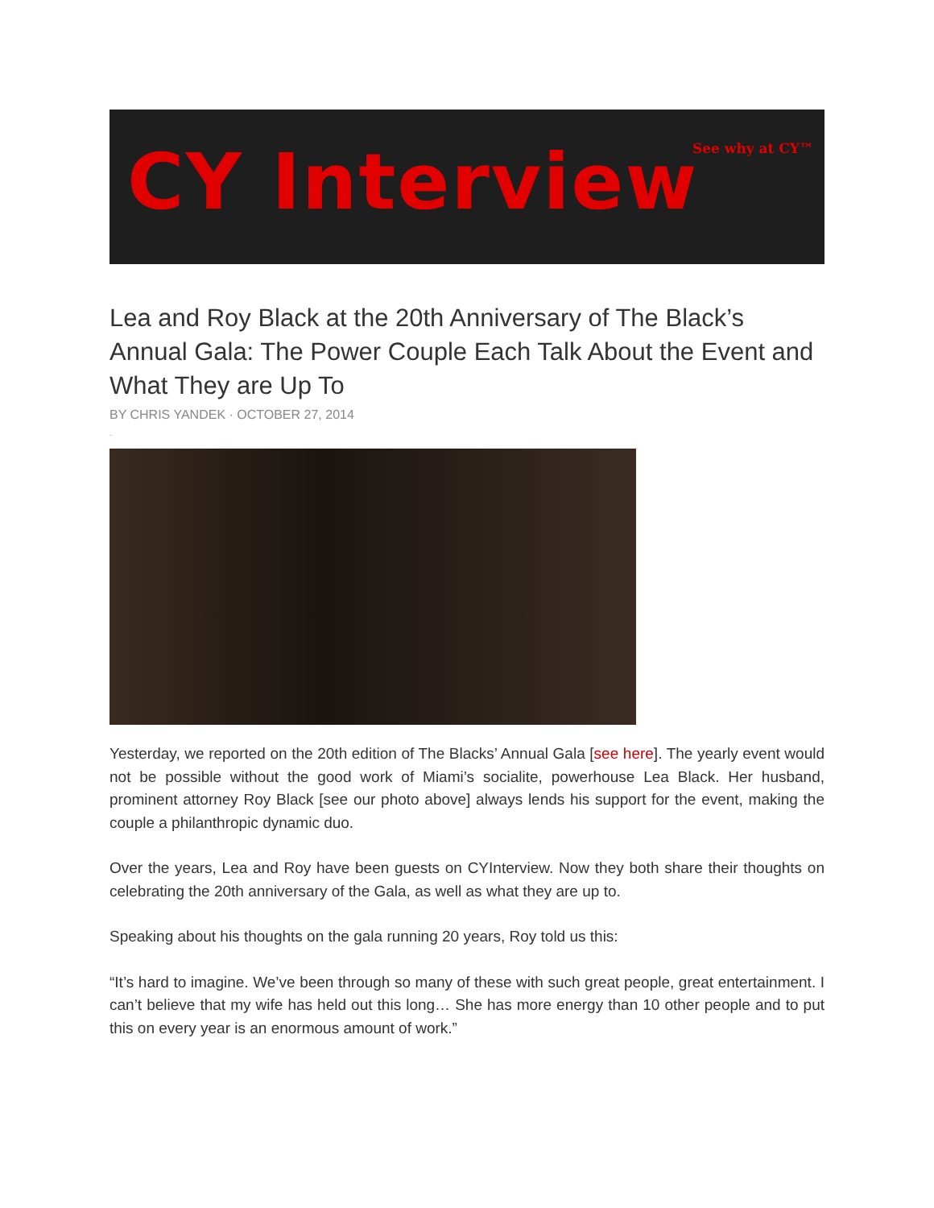CY Interview See why at CY™
Lea and Roy Black at the 20th Anniversary of The Black’s Annual Gala: The Power Couple Each Talk About the Event and What They are Up To
BY CHRIS YANDEK · OCTOBER 27, 2014
.
Yesterday, we reported on the 20th edition of The Blacks’ Annual Gala [see here]. The yearly event would not be possible without the good work of Miami’s socialite, powerhouse Lea Black. Her husband, prominent attorney Roy Black [see our photo above] always lends his support for the event, making the couple a philanthropic dynamic duo.
Over the years, Lea and Roy have been guests on CYInterview. Now they both share their thoughts on celebrating the 20th anniversary of the Gala, as well as what they are up to.
Speaking about his thoughts on the gala running 20 years, Roy told us this:
“It’s hard to imagine. We’ve been through so many of these with such great people, great entertainment. I can’t believe that my wife has held out this long… She has more energy than 10 other people and to put this on every year is an enormous amount of work.”